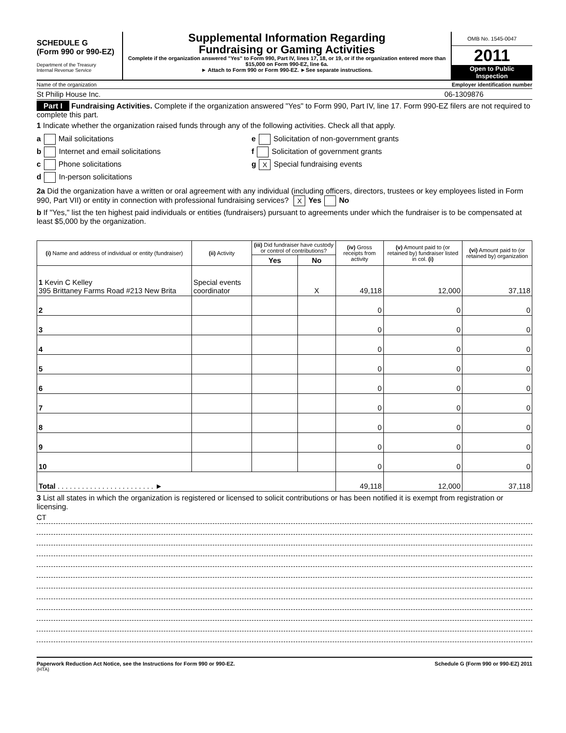SCHEDULE G
(Form 990 or 990-EZ)
Department of the Treasury
Internal Revenue Service
Supplemental Information Regarding
Fundraising or Gaming Activities
Complete if the organization answered "Yes" to Form 990, Part IV, lines 17, 18, or 19, or if the organization entered more than $15,000 on Form 990-EZ, line 6a.
► Attach to Form 990 or Form 990-EZ. ►See separate instructions.
OMB No. 1545-0047
2011
Open to Public
Inspection
Name of the organization Employer identification number
St Philip House Inc. 06-1309876
Part I Fundraising Activities. Complete if the organization answered "Yes" to Form 990, Part IV, line 17. Form 990-EZ filers are not required to complete this part.
1 Indicate whether the organization raised funds through any of the following activities. Check all that apply.
a Mail solicitations
b Internet and email solicitations
c Phone solicitations
d In-person solicitations
e Solicitation of non-government grants
f Solicitation of government grants
g X Special fundraising events
2a Did the organization have a written or oral agreement with any individual (including officers, directors, trustees or key employees listed in Form 990, Part VII) or entity in connection with professional fundraising services? X Yes No
b If "Yes," list the ten highest paid individuals or entities (fundraisers) pursuant to agreements under which the fundraiser is to be compensated at least $5,000 by the organization.
| (i) Name and address of individual or entity (fundraiser) | (ii) Activity | (iii) Did fundraiser have custody or control of contributions? | | (iv) Gross receipts from activity | (v) Amount paid to (or retained by) fundraiser listed in col. (i) | (vi) Amount paid to (or retained by) organization |
| --- | --- | --- | --- | --- | --- | --- |
| | | Yes | No | | | |
| 1 Kevin C Kelley 395 Brittaney Farms Road #213 New Brita | Special events coordinator | | X | 49,118 | 12,000 | 37,118 |
| 2 | | | | 0 | 0 | 0 |
| 3 | | | | 0 | 0 | 0 |
| 4 | | | | 0 | 0 | 0 |
| 5 | | | | 0 | 0 | 0 |
| 6 | | | | 0 | 0 | 0 |
| 7 | | | | 0 | 0 | 0 |
| 8 | | | | 0 | 0 | 0 |
| 9 | | | | 0 | 0 | 0 |
| 10 | | | | 0 | 0 | 0 |
| Total . . . . . . . . . . . . . . . . . . . . . . . . ► | | | | 49,118 | 12,000 | 37,118 |
3 List all states in which the organization is registered or licensed to solicit contributions or has been notified it is exempt from registration or licensing.
CT
Paperwork Reduction Act Notice, see the Instructions for Form 990 or 990-EZ. Schedule G (Form 990 or 990-EZ) 2011
(HTA)